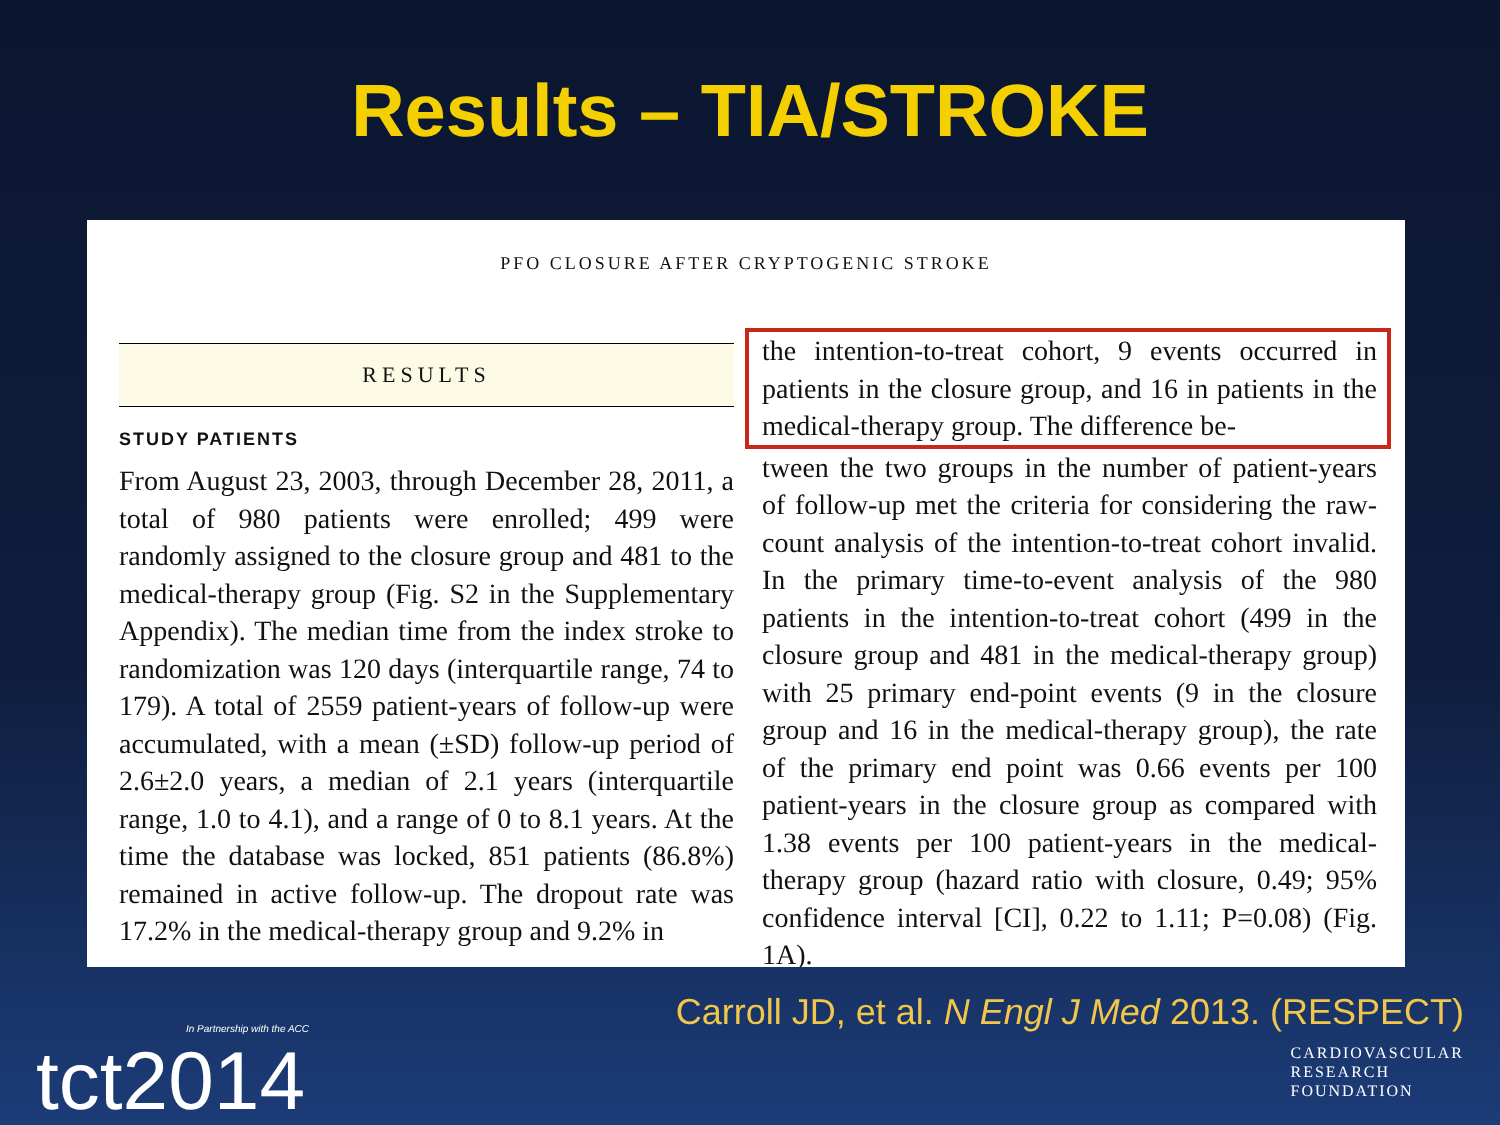Results – TIA/STROKE
PFO CLOSURE AFTER CRYPTOGENIC STROKE
RESULTS
STUDY PATIENTS
From August 23, 2003, through December 28, 2011, a total of 980 patients were enrolled; 499 were randomly assigned to the closure group and 481 to the medical-therapy group (Fig. S2 in the Supplementary Appendix). The median time from the index stroke to randomization was 120 days (interquartile range, 74 to 179). A total of 2559 patient-years of follow-up were accumulated, with a mean (±SD) follow-up period of 2.6±2.0 years, a median of 2.1 years (interquartile range, 1.0 to 4.1), and a range of 0 to 8.1 years. At the time the database was locked, 851 patients (86.8%) remained in active follow-up. The dropout rate was 17.2% in the medical-therapy group and 9.2% in
the intention-to-treat cohort, 9 events occurred in patients in the closure group, and 16 in patients in the medical-therapy group. The difference be-
tween the two groups in the number of patient-years of follow-up met the criteria for considering the raw-count analysis of the intention-to-treat cohort invalid. In the primary time-to-event analysis of the 980 patients in the intention-to-treat cohort (499 in the closure group and 481 in the medical-therapy group) with 25 primary end-point events (9 in the closure group and 16 in the medical-therapy group), the rate of the primary end point was 0.66 events per 100 patient-years in the closure group as compared with 1.38 events per 100 patient-years in the medical-therapy group (hazard ratio with closure, 0.49; 95% confidence interval [CI], 0.22 to 1.11; P=0.08) (Fig. 1A).
Carroll JD, et al. N Engl J Med 2013. (RESPECT)
In Partnership with the ACC
tct2014
CARDIOVASCULAR
RESEARCH
FOUNDATION